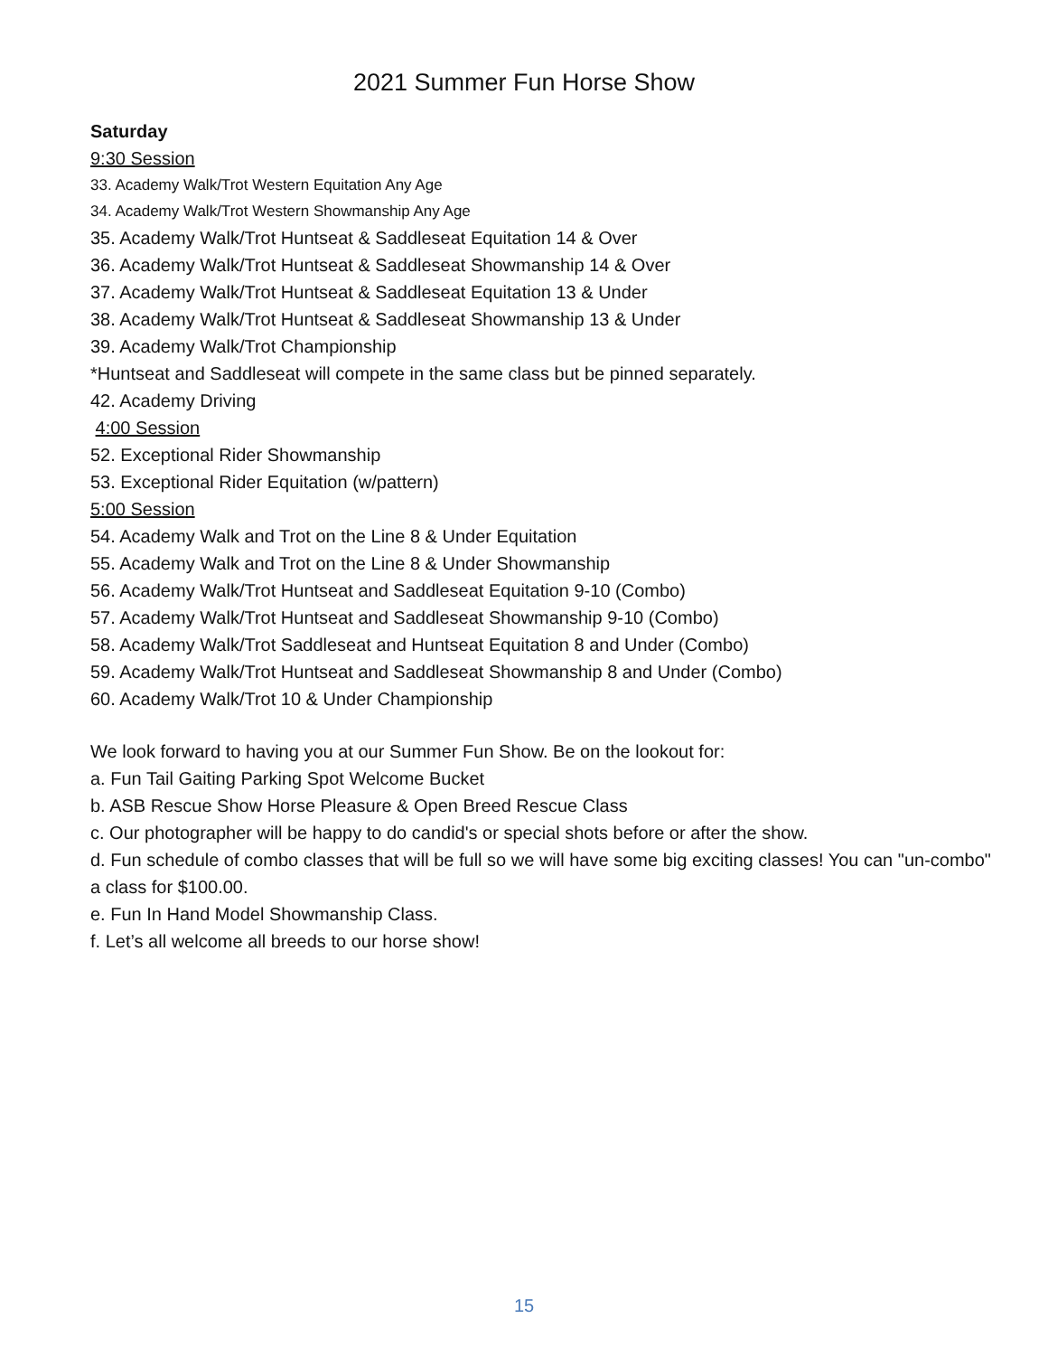2021 Summer Fun Horse Show
Saturday
9:30 Session
33. Academy Walk/Trot Western Equitation Any Age
34. Academy Walk/Trot Western Showmanship Any Age
35. Academy Walk/Trot Huntseat & Saddleseat Equitation 14 & Over
36. Academy Walk/Trot Huntseat & Saddleseat Showmanship 14 & Over
37. Academy Walk/Trot Huntseat & Saddleseat Equitation 13 & Under
38. Academy Walk/Trot Huntseat & Saddleseat Showmanship 13 & Under
39. Academy Walk/Trot Championship
*Huntseat and Saddleseat will compete in the same class but be pinned separately.
42. Academy Driving
4:00 Session
52. Exceptional Rider Showmanship
53. Exceptional Rider Equitation (w/pattern)
5:00 Session
54. Academy Walk and Trot on the Line 8 & Under Equitation
55. Academy Walk and Trot on the Line 8 & Under Showmanship
56. Academy Walk/Trot Huntseat and Saddleseat Equitation 9-10 (Combo)
57. Academy Walk/Trot Huntseat and Saddleseat Showmanship 9-10 (Combo)
58. Academy Walk/Trot Saddleseat and Huntseat Equitation 8 and Under (Combo)
59. Academy Walk/Trot Huntseat and Saddleseat Showmanship 8 and Under (Combo)
60. Academy Walk/Trot 10 & Under Championship
We look forward to having you at our Summer Fun Show. Be on the lookout for:
a. Fun Tail Gaiting Parking Spot Welcome Bucket
b. ASB Rescue Show Horse Pleasure & Open Breed Rescue Class
c. Our photographer will be happy to do candid's or special shots before or after the show.
d. Fun schedule of combo classes that will be full so we will have some big exciting classes! You can "un-combo" a class for $100.00.
e. Fun In Hand Model Showmanship Class.
f. Let’s all welcome all breeds to our horse show!
15